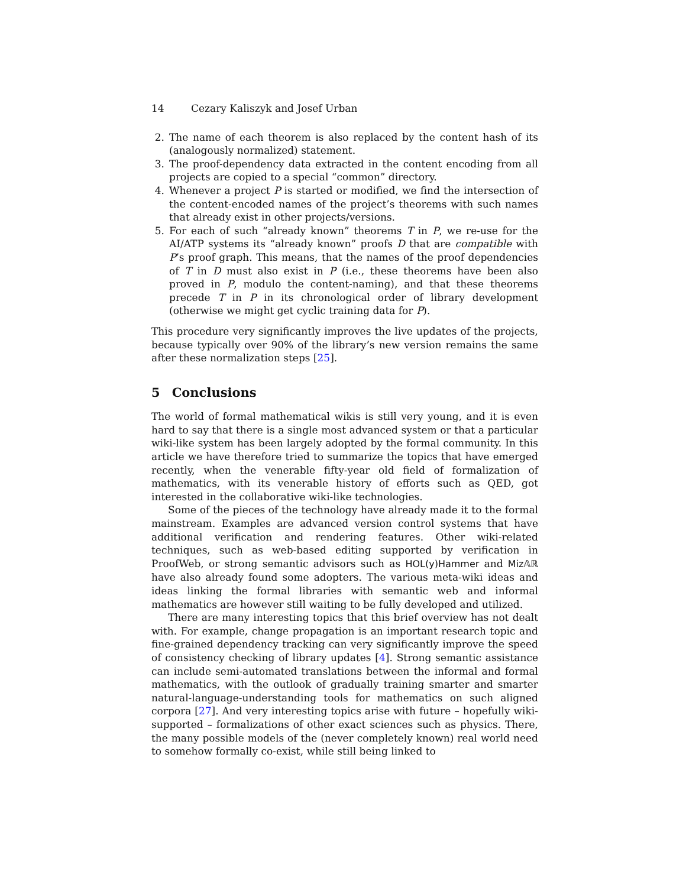14 Cezary Kaliszyk and Josef Urban
2. The name of each theorem is also replaced by the content hash of its (analogously normalized) statement.
3. The proof-dependency data extracted in the content encoding from all projects are copied to a special “common” directory.
4. Whenever a project P is started or modified, we find the intersection of the content-encoded names of the project’s theorems with such names that already exist in other projects/versions.
5. For each of such “already known” theorems T in P, we re-use for the AI/ATP systems its “already known” proofs D that are compatible with P’s proof graph. This means, that the names of the proof dependencies of T in D must also exist in P (i.e., these theorems have been also proved in P, modulo the content-naming), and that these theorems precede T in P in its chronological order of library development (otherwise we might get cyclic training data for P).
This procedure very significantly improves the live updates of the projects, because typically over 90% of the library’s new version remains the same after these normalization steps [25].
5 Conclusions
The world of formal mathematical wikis is still very young, and it is even hard to say that there is a single most advanced system or that a particular wiki-like system has been largely adopted by the formal community. In this article we have therefore tried to summarize the topics that have emerged recently, when the venerable fifty-year old field of formalization of mathematics, with its venerable history of efforts such as QED, got interested in the collaborative wiki-like technologies.
Some of the pieces of the technology have already made it to the formal mainstream. Examples are advanced version control systems that have additional verification and rendering features. Other wiki-related techniques, such as web-based editing supported by verification in ProofWeb, or strong semantic advisors such as HOL(y)Hammer and Miz𝔸ℝ have also already found some adopters. The various meta-wiki ideas and ideas linking the formal libraries with semantic web and informal mathematics are however still waiting to be fully developed and utilized.
There are many interesting topics that this brief overview has not dealt with. For example, change propagation is an important research topic and fine-grained dependency tracking can very significantly improve the speed of consistency checking of library updates [4]. Strong semantic assistance can include semi-automated translations between the informal and formal mathematics, with the outlook of gradually training smarter and smarter natural-language-understanding tools for mathematics on such aligned corpora [27]. And very interesting topics arise with future – hopefully wiki-supported – formalizations of other exact sciences such as physics. There, the many possible models of the (never completely known) real world need to somehow formally co-exist, while still being linked to